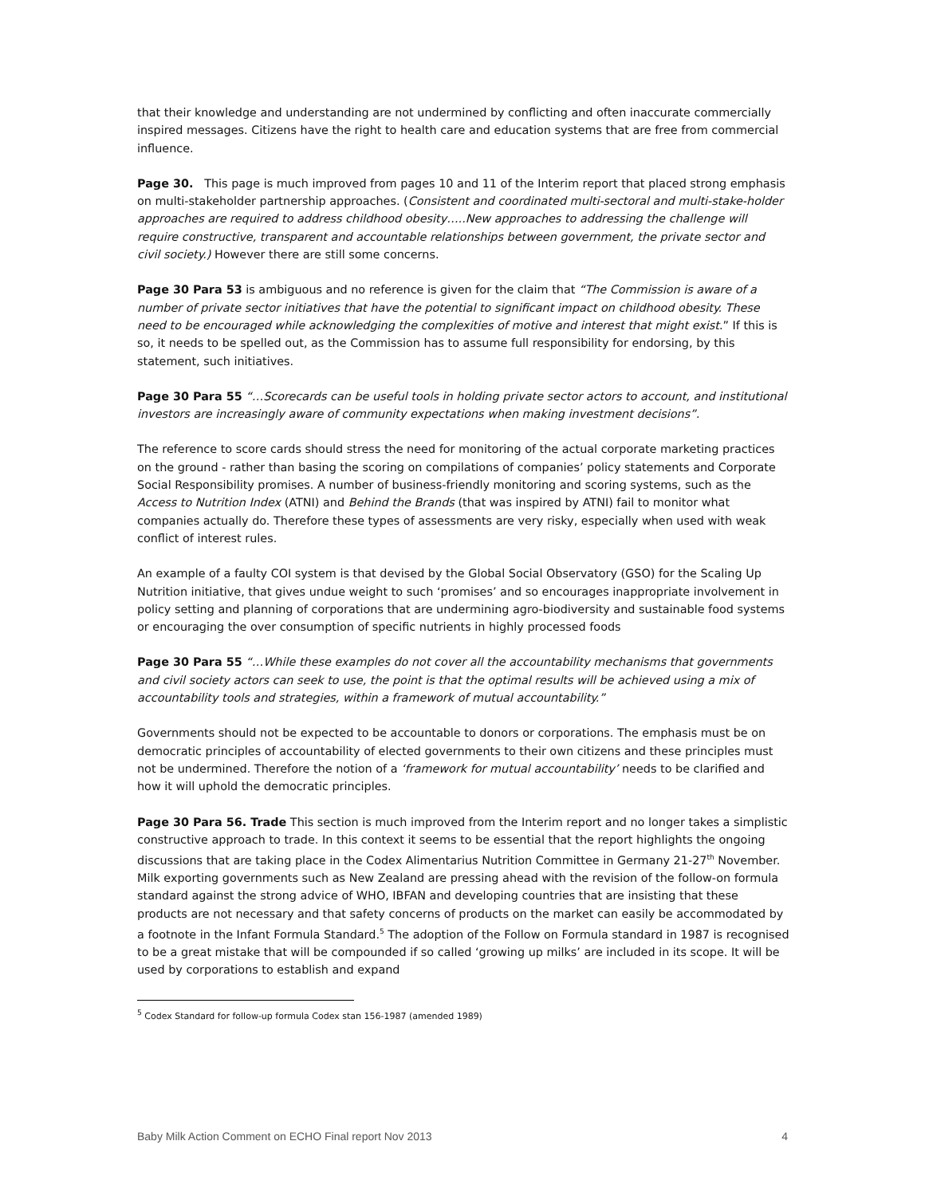that their knowledge and understanding are not undermined by conflicting and often inaccurate commercially inspired messages. Citizens have the right to health care and education systems that are free from commercial influence.
Page 30. This page is much improved from pages 10 and 11 of the Interim report that placed strong emphasis on multi-stakeholder partnership approaches. (Consistent and coordinated multi-sectoral and multi-stake-holder approaches are required to address childhood obesity…..New approaches to addressing the challenge will require constructive, transparent and accountable relationships between government, the private sector and civil society.) However there are still some concerns.
Page 30 Para 53 is ambiguous and no reference is given for the claim that “The Commission is aware of a number of private sector initiatives that have the potential to significant impact on childhood obesity. These need to be encouraged while acknowledging the complexities of motive and interest that might exist.” If this is so, it needs to be spelled out, as the Commission has to assume full responsibility for endorsing, by this statement, such initiatives.
Page 30 Para 55 “…Scorecards can be useful tools in holding private sector actors to account, and institutional investors are increasingly aware of community expectations when making investment decisions”.
The reference to score cards should stress the need for monitoring of the actual corporate marketing practices on the ground - rather than basing the scoring on compilations of companies’ policy statements and Corporate Social Responsibility promises. A number of business-friendly monitoring and scoring systems, such as the Access to Nutrition Index (ATNI) and Behind the Brands (that was inspired by ATNI) fail to monitor what companies actually do. Therefore these types of assessments are very risky, especially when used with weak conflict of interest rules.
An example of a faulty COI system is that devised by the Global Social Observatory (GSO) for the Scaling Up Nutrition initiative, that gives undue weight to such ‘promises’ and so encourages inappropriate involvement in policy setting and planning of corporations that are undermining agro-biodiversity and sustainable food systems or encouraging the over consumption of specific nutrients in highly processed foods
Page 30 Para 55 “…While these examples do not cover all the accountability mechanisms that governments and civil society actors can seek to use, the point is that the optimal results will be achieved using a mix of accountability tools and strategies, within a framework of mutual accountability.”
Governments should not be expected to be accountable to donors or corporations. The emphasis must be on democratic principles of accountability of elected governments to their own citizens and these principles must not be undermined. Therefore the notion of a ‘framework for mutual accountability’ needs to be clarified and how it will uphold the democratic principles.
Page 30 Para 56. Trade This section is much improved from the Interim report and no longer takes a simplistic constructive approach to trade. In this context it seems to be essential that the report highlights the ongoing discussions that are taking place in the Codex Alimentarius Nutrition Committee in Germany 21-27<sup>th</sup> November. Milk exporting governments such as New Zealand are pressing ahead with the revision of the follow-on formula standard against the strong advice of WHO, IBFAN and developing countries that are insisting that these products are not necessary and that safety concerns of products on the market can easily be accommodated by a footnote in the Infant Formula Standard.<sup>5</sup> The adoption of the Follow on Formula standard in 1987 is recognised to be a great mistake that will be compounded if so called ‘growing up milks’ are included in its scope. It will be used by corporations to establish and expand
<sup>5</sup> Codex Standard for follow-up formula Codex stan 156-1987 (amended 1989)
Baby Milk Action Comment on ECHO Final report Nov 2013 4